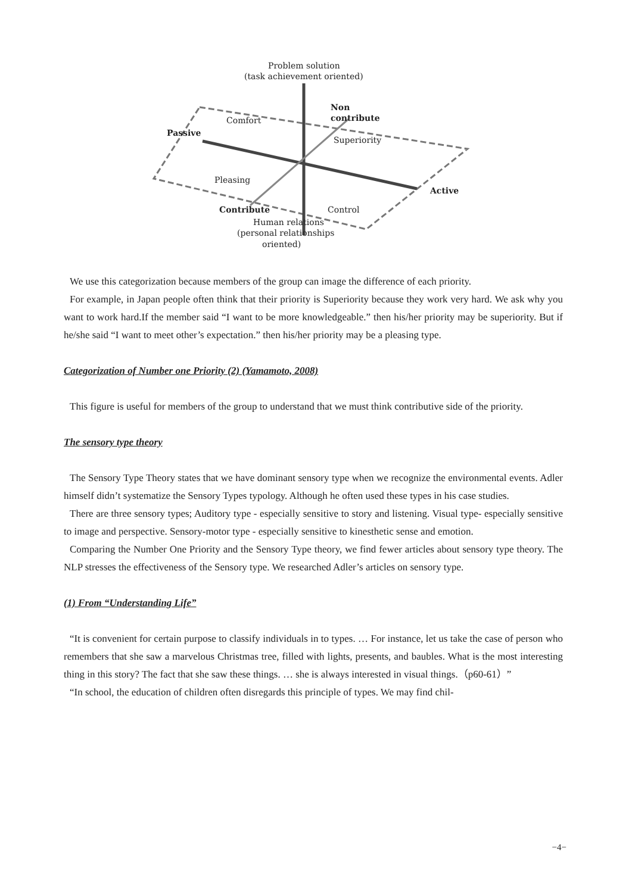Problem solution
(task achievement oriented)
Non
contribute
Comfort
Passive
Superiority
Pleasing
Active
Contribute
Control
Human relations
(personal relationships
oriented)
We use this categorization because members of the group can image the difference of each priority.
For example, in Japan people often think that their priority is Superiority because they work very hard. We ask why you want to work hard.If the member said “I want to be more knowledgeable.” then his/her priority may be superiority. But if he/she said “I want to meet other’s expectation.” then his/her priority may be a pleasing type.
Categorization of Number one Priority (2) (Yamamoto, 2008)
This figure is useful for members of the group to understand that we must think contributive side of the priority.
The sensory type theory
The Sensory Type Theory states that we have dominant sensory type when we recognize the environmental events. Adler himself didn’t systematize the Sensory Types typology. Although he often used these types in his case studies.
There are three sensory types; Auditory type - especially sensitive to story and listening. Visual type- especially sensitive to image and perspective. Sensory-motor type - especially sensitive to kinesthetic sense and emotion.
Comparing the Number One Priority and the Sensory Type theory, we find fewer articles about sensory type theory. The NLP stresses the effectiveness of the Sensory type. We researched Adler’s articles on sensory type.
(1) From “Understanding Life”
“It is convenient for certain purpose to classify individuals in to types. … For instance, let us take the case of person who remembers that she saw a marvelous Christmas tree, filled with lights, presents, and baubles. What is the most interesting thing in this story? The fact that she saw these things. … she is always interested in visual things.（p60-61）”
“In school, the education of children often disregards this principle of types. We may find chil-
−4−